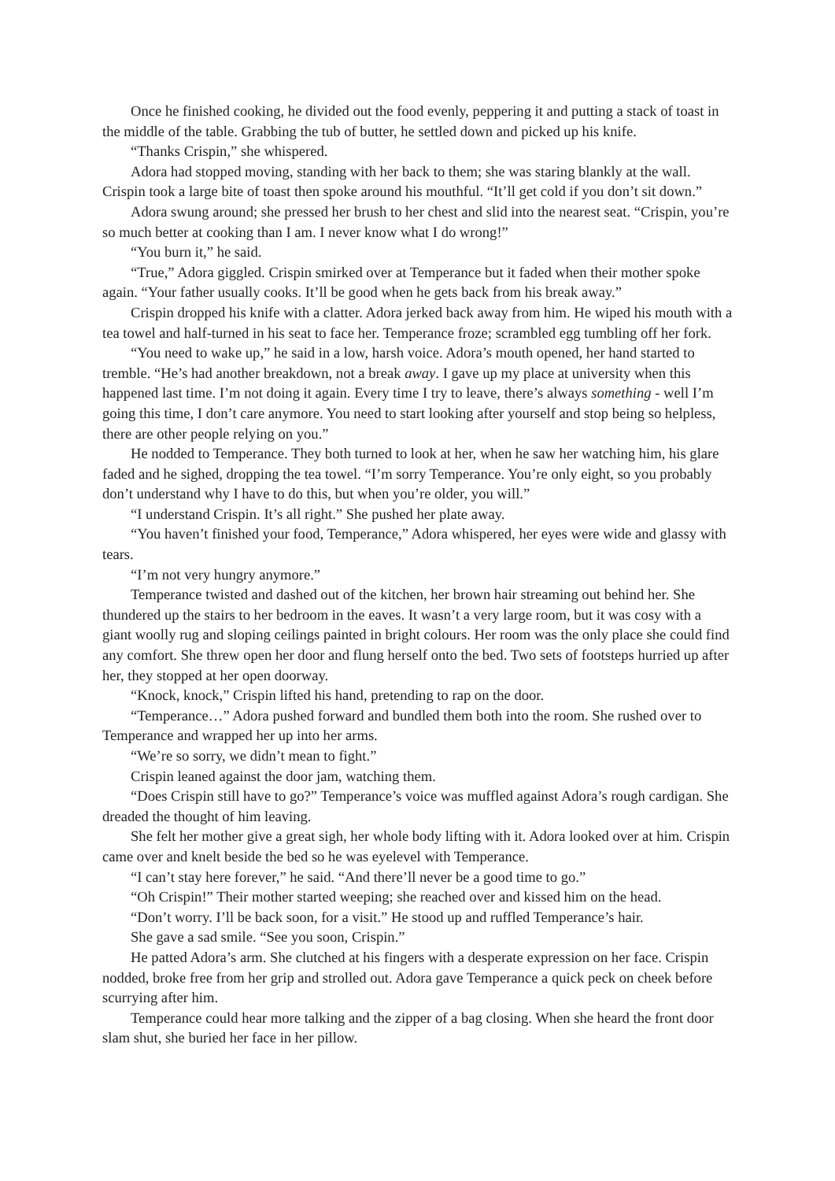Once he finished cooking, he divided out the food evenly, peppering it and putting a stack of toast in the middle of the table. Grabbing the tub of butter, he settled down and picked up his knife.
“Thanks Crispin,” she whispered.
Adora had stopped moving, standing with her back to them; she was staring blankly at the wall. Crispin took a large bite of toast then spoke around his mouthful. “It’ll get cold if you don’t sit down.”
Adora swung around; she pressed her brush to her chest and slid into the nearest seat. “Crispin, you’re so much better at cooking than I am. I never know what I do wrong!”
“You burn it,” he said.
“True,” Adora giggled. Crispin smirked over at Temperance but it faded when their mother spoke again. “Your father usually cooks. It’ll be good when he gets back from his break away.”
Crispin dropped his knife with a clatter. Adora jerked back away from him. He wiped his mouth with a tea towel and half-turned in his seat to face her. Temperance froze; scrambled egg tumbling off her fork.
“You need to wake up,” he said in a low, harsh voice. Adora’s mouth opened, her hand started to tremble. “He’s had another breakdown, not a break away. I gave up my place at university when this happened last time. I’m not doing it again. Every time I try to leave, there’s always something - well I’m going this time, I don’t care anymore. You need to start looking after yourself and stop being so helpless, there are other people relying on you.”
He nodded to Temperance. They both turned to look at her, when he saw her watching him, his glare faded and he sighed, dropping the tea towel. “I’m sorry Temperance. You’re only eight, so you probably don’t understand why I have to do this, but when you’re older, you will.”
“I understand Crispin. It’s all right.” She pushed her plate away.
“You haven’t finished your food, Temperance,” Adora whispered, her eyes were wide and glassy with tears.
“I’m not very hungry anymore.”
Temperance twisted and dashed out of the kitchen, her brown hair streaming out behind her. She thundered up the stairs to her bedroom in the eaves. It wasn’t a very large room, but it was cosy with a giant woolly rug and sloping ceilings painted in bright colours. Her room was the only place she could find any comfort. She threw open her door and flung herself onto the bed. Two sets of footsteps hurried up after her, they stopped at her open doorway.
“Knock, knock,” Crispin lifted his hand, pretending to rap on the door.
“Temperance…” Adora pushed forward and bundled them both into the room. She rushed over to Temperance and wrapped her up into her arms.
“We’re so sorry, we didn’t mean to fight.”
Crispin leaned against the door jam, watching them.
“Does Crispin still have to go?” Temperance’s voice was muffled against Adora’s rough cardigan. She dreaded the thought of him leaving.
She felt her mother give a great sigh, her whole body lifting with it. Adora looked over at him. Crispin came over and knelt beside the bed so he was eyelevel with Temperance.
“I can’t stay here forever,” he said. “And there’ll never be a good time to go.”
“Oh Crispin!” Their mother started weeping; she reached over and kissed him on the head.
“Don’t worry. I’ll be back soon, for a visit.” He stood up and ruffled Temperance’s hair.
She gave a sad smile. “See you soon, Crispin.”
He patted Adora’s arm. She clutched at his fingers with a desperate expression on her face. Crispin nodded, broke free from her grip and strolled out. Adora gave Temperance a quick peck on cheek before scurrying after him.
Temperance could hear more talking and the zipper of a bag closing. When she heard the front door slam shut, she buried her face in her pillow.